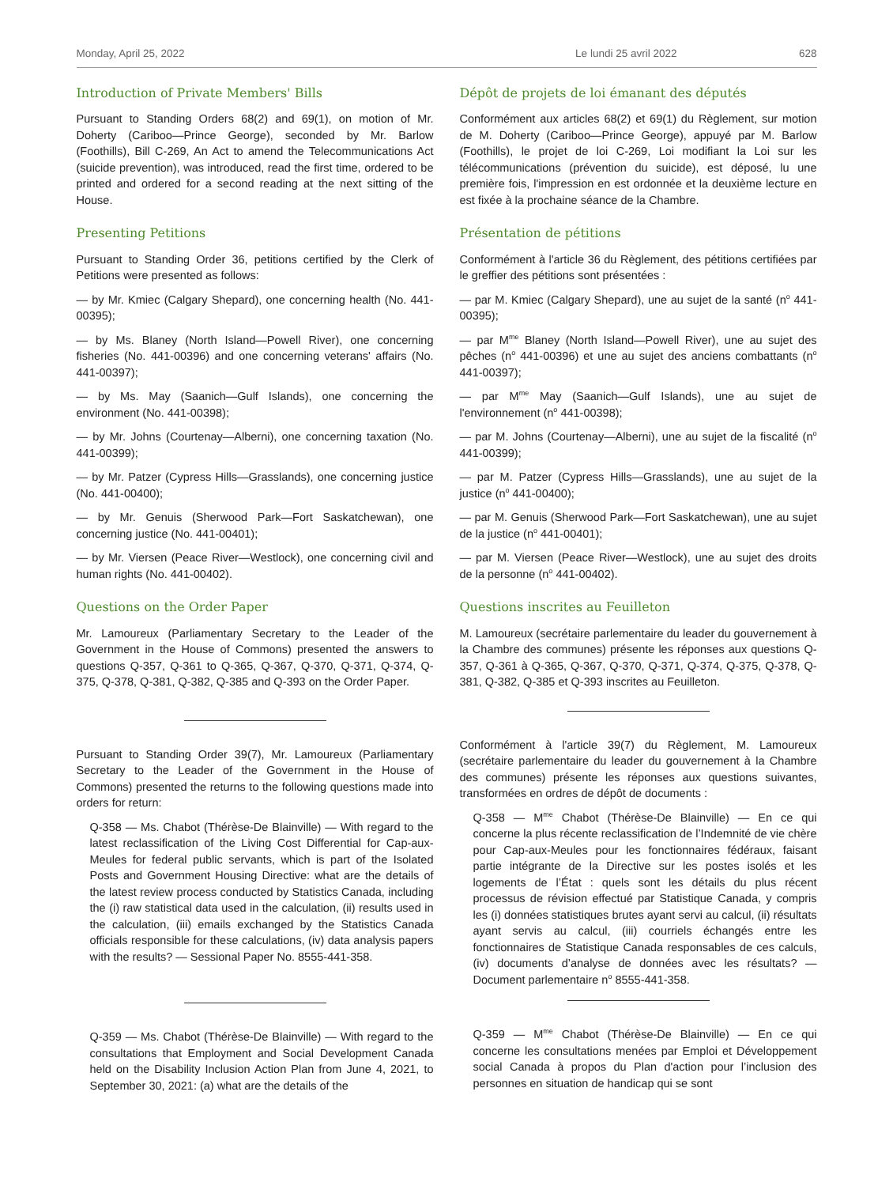Monday, April 25, 2022 Le lundi 25 avril 2022 628
Introduction of Private Members' Bills
Pursuant to Standing Orders 68(2) and 69(1), on motion of Mr. Doherty (Cariboo—Prince George), seconded by Mr. Barlow (Foothills), Bill C-269, An Act to amend the Telecommunications Act (suicide prevention), was introduced, read the first time, ordered to be printed and ordered for a second reading at the next sitting of the House.
Presenting Petitions
Pursuant to Standing Order 36, petitions certified by the Clerk of Petitions were presented as follows:
— by Mr. Kmiec (Calgary Shepard), one concerning health (No. 441-00395);
— by Ms. Blaney (North Island—Powell River), one concerning fisheries (No. 441-00396) and one concerning veterans' affairs (No. 441-00397);
— by Ms. May (Saanich—Gulf Islands), one concerning the environment (No. 441-00398);
— by Mr. Johns (Courtenay—Alberni), one concerning taxation (No. 441-00399);
— by Mr. Patzer (Cypress Hills—Grasslands), one concerning justice (No. 441-00400);
— by Mr. Genuis (Sherwood Park—Fort Saskatchewan), one concerning justice (No. 441-00401);
— by Mr. Viersen (Peace River—Westlock), one concerning civil and human rights (No. 441-00402).
Questions on the Order Paper
Mr. Lamoureux (Parliamentary Secretary to the Leader of the Government in the House of Commons) presented the answers to questions Q-357, Q-361 to Q-365, Q-367, Q-370, Q-371, Q-374, Q-375, Q-378, Q-381, Q-382, Q-385 and Q-393 on the Order Paper.
Pursuant to Standing Order 39(7), Mr. Lamoureux (Parliamentary Secretary to the Leader of the Government in the House of Commons) presented the returns to the following questions made into orders for return:
Q-358 — Ms. Chabot (Thérèse-De Blainville) — With regard to the latest reclassification of the Living Cost Differential for Cap-aux-Meules for federal public servants, which is part of the Isolated Posts and Government Housing Directive: what are the details of the latest review process conducted by Statistics Canada, including the (i) raw statistical data used in the calculation, (ii) results used in the calculation, (iii) emails exchanged by the Statistics Canada officials responsible for these calculations, (iv) data analysis papers with the results? — Sessional Paper No. 8555-441-358.
Q-359 — Ms. Chabot (Thérèse-De Blainville) — With regard to the consultations that Employment and Social Development Canada held on the Disability Inclusion Action Plan from June 4, 2021, to September 30, 2021: (a) what are the details of the
Dépôt de projets de loi émanant des députés
Conformément aux articles 68(2) et 69(1) du Règlement, sur motion de M. Doherty (Cariboo—Prince George), appuyé par M. Barlow (Foothills), le projet de loi C-269, Loi modifiant la Loi sur les télécommunications (prévention du suicide), est déposé, lu une première fois, l'impression en est ordonnée et la deuxième lecture en est fixée à la prochaine séance de la Chambre.
Présentation de pétitions
Conformément à l'article 36 du Règlement, des pétitions certifiées par le greffier des pétitions sont présentées :
— par M. Kmiec (Calgary Shepard), une au sujet de la santé (n<sup>o</sup> 441-00395);
— par M<sup>me</sup> Blaney (North Island—Powell River), une au sujet des pêches (n<sup>o</sup> 441-00396) et une au sujet des anciens combattants (n<sup>o</sup> 441-00397);
— par M<sup>me</sup> May (Saanich—Gulf Islands), une au sujet de l'environnement (n<sup>o</sup> 441-00398);
— par M. Johns (Courtenay—Alberni), une au sujet de la fiscalité (n<sup>o</sup> 441-00399);
— par M. Patzer (Cypress Hills—Grasslands), une au sujet de la justice (n<sup>o</sup> 441-00400);
— par M. Genuis (Sherwood Park—Fort Saskatchewan), une au sujet de la justice (n<sup>o</sup> 441-00401);
— par M. Viersen (Peace River—Westlock), une au sujet des droits de la personne (n<sup>o</sup> 441-00402).
Questions inscrites au Feuilleton
M. Lamoureux (secrétaire parlementaire du leader du gouvernement à la Chambre des communes) présente les réponses aux questions Q-357, Q-361 à Q-365, Q-367, Q-370, Q-371, Q-374, Q-375, Q-378, Q-381, Q-382, Q-385 et Q-393 inscrites au Feuilleton.
Conformément à l'article 39(7) du Règlement, M. Lamoureux (secrétaire parlementaire du leader du gouvernement à la Chambre des communes) présente les réponses aux questions suivantes, transformées en ordres de dépôt de documents :
Q-358 — M<sup>me</sup> Chabot (Thérèse-De Blainville) — En ce qui concerne la plus récente reclassification de l’Indemnité de vie chère pour Cap-aux-Meules pour les fonctionnaires fédéraux, faisant partie intégrante de la Directive sur les postes isolés et les logements de l’État : quels sont les détails du plus récent processus de révision effectué par Statistique Canada, y compris les (i) données statistiques brutes ayant servi au calcul, (ii) résultats ayant servis au calcul, (iii) courriels échangés entre les fonctionnaires de Statistique Canada responsables de ces calculs, (iv) documents d’analyse de données avec les résultats? — Document parlementaire n<sup>o</sup> 8555-441-358.
Q-359 — M<sup>me</sup> Chabot (Thérèse-De Blainville) — En ce qui concerne les consultations menées par Emploi et Développement social Canada à propos du Plan d'action pour l’inclusion des personnes en situation de handicap qui se sont